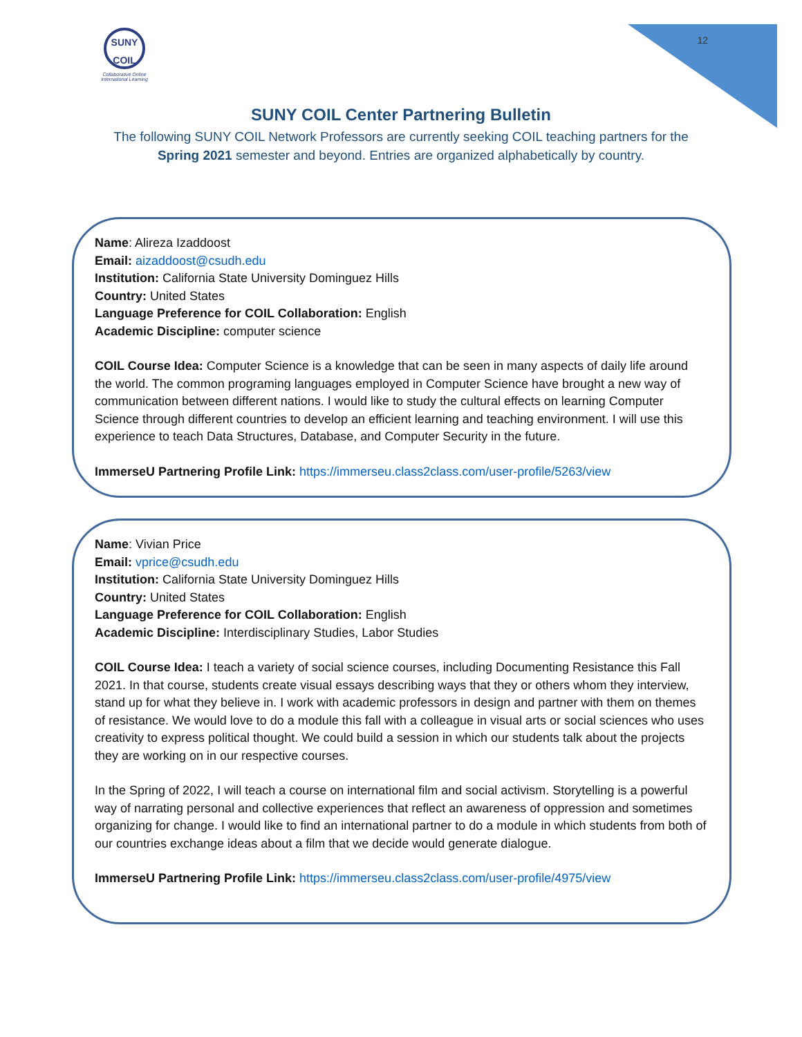12
SUNY
COIL
Collaborative Online International Learning
SUNY COIL Center Partnering Bulletin
The following SUNY COIL Network Professors are currently seeking COIL teaching partners for the Spring 2021 semester and beyond. Entries are organized alphabetically by country.
Name: Alireza Izaddoost
Email: aizaddoost@csudh.edu
Institution: California State University Dominguez Hills
Country: United States
Language Preference for COIL Collaboration: English
Academic Discipline: computer science
COIL Course Idea: Computer Science is a knowledge that can be seen in many aspects of daily life around the world. The common programing languages employed in Computer Science have brought a new way of communication between different nations. I would like to study the cultural effects on learning Computer Science through different countries to develop an efficient learning and teaching environment. I will use this experience to teach Data Structures, Database, and Computer Security in the future.
ImmerseU Partnering Profile Link: https://immerseu.class2class.com/user-profile/5263/view
Name: Vivian Price
Email: vprice@csudh.edu
Institution: California State University Dominguez Hills
Country: United States
Language Preference for COIL Collaboration: English
Academic Discipline: Interdisciplinary Studies, Labor Studies
COIL Course Idea: I teach a variety of social science courses, including Documenting Resistance this Fall 2021. In that course, students create visual essays describing ways that they or others whom they interview, stand up for what they believe in. I work with academic professors in design and partner with them on themes of resistance. We would love to do a module this fall with a colleague in visual arts or social sciences who uses creativity to express political thought. We could build a session in which our students talk about the projects they are working on in our respective courses.
In the Spring of 2022, I will teach a course on international film and social activism. Storytelling is a powerful way of narrating personal and collective experiences that reflect an awareness of oppression and sometimes organizing for change. I would like to find an international partner to do a module in which students from both of our countries exchange ideas about a film that we decide would generate dialogue.
ImmerseU Partnering Profile Link: https://immerseu.class2class.com/user-profile/4975/view